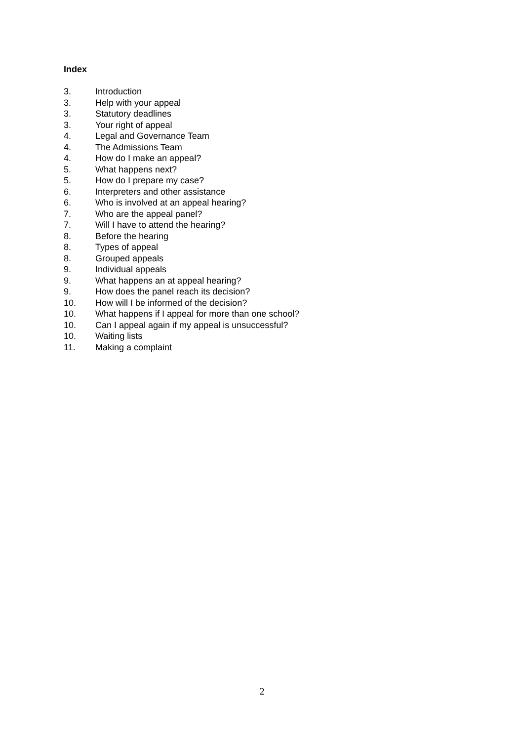Index
3. Introduction
3. Help with your appeal
3. Statutory deadlines
3. Your right of appeal
4. Legal and Governance Team
4. The Admissions Team
4. How do I make an appeal?
5. What happens next?
5. How do I prepare my case?
6. Interpreters and other assistance
6. Who is involved at an appeal hearing?
7. Who are the appeal panel?
7. Will I have to attend the hearing?
8. Before the hearing
8. Types of appeal
8. Grouped appeals
9. Individual appeals
9. What happens an at appeal hearing?
9. How does the panel reach its decision?
10. How will I be informed of the decision?
10. What happens if I appeal for more than one school?
10. Can I appeal again if my appeal is unsuccessful?
10. Waiting lists
11. Making a complaint
2